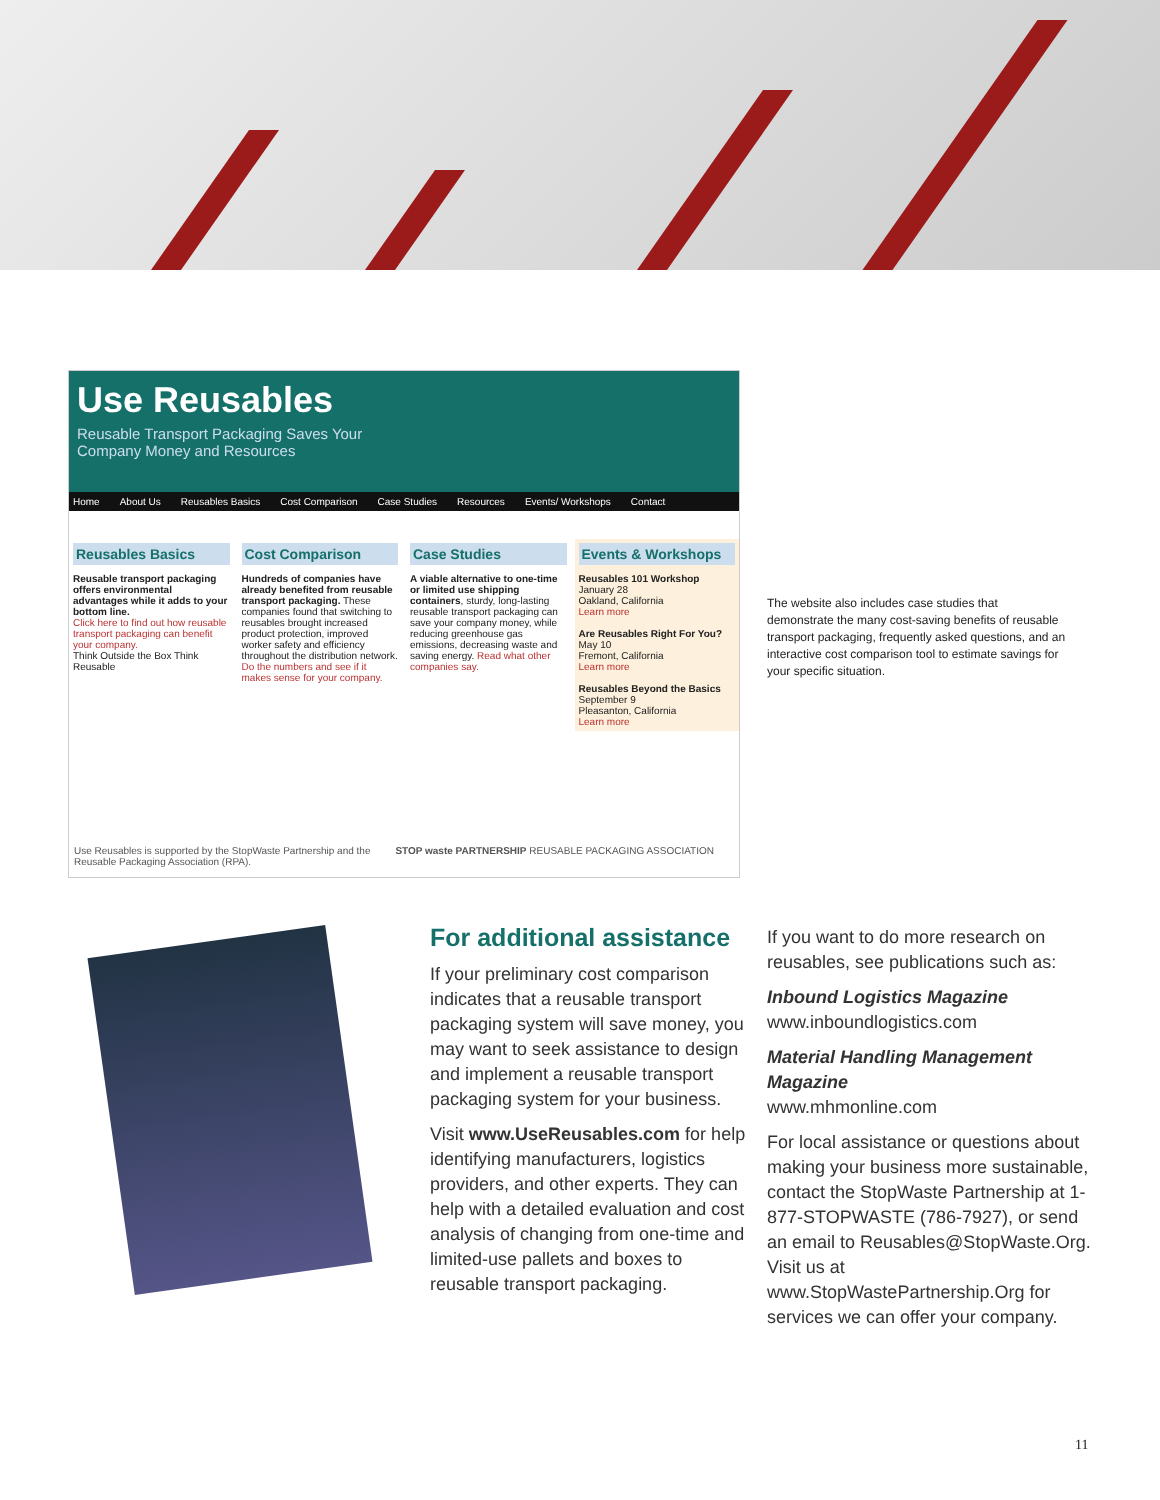Use Reusables
Reusable Transport Packaging Saves Your
Company Money and Resources
Home About Us Reusables Basics Cost Comparison Case Studies Resources Events/ Workshops Contact
Reusables Basics
Reusable transport packaging offers environmental advantages while it adds to your bottom line.
Click here to find out how reusable transport packaging can benefit your company.
Think Outside the Box Think Reusable
Cost Comparison
Hundreds of companies have already benefited from reusable transport packaging. These companies found that switching to reusables brought increased product protection, improved worker safety and efficiency throughout the distribution network. Do the numbers and see if it makes sense for your company.
Case Studies
A viable alternative to one-time or limited use shipping containers, sturdy, long-lasting reusable transport packaging can save your company money, while reducing greenhouse gas emissions, decreasing waste and saving energy. Read what other companies say.
Events & Workshops
Reusables 101 Workshop
January 28
Oakland, California
Learn more
Are Reusables Right For You?
May 10
Fremont, California
Learn more
Reusables Beyond the Basics
September 9
Pleasanton, California
Learn more
Use Reusables is supported by the StopWaste Partnership and the
Reusable Packaging Association (RPA). STOP waste PARTNERSHIP REUSABLE PACKAGING ASSOCIATION
The website also includes case studies that demonstrate the many cost-saving benefits of reusable transport packaging, frequently asked questions, and an interactive cost comparison tool to estimate savings for your specific situation.
For additional assistance
If your preliminary cost comparison indicates that a reusable transport packaging system will save money, you may want to seek assistance to design and implement a reusable transport packaging system for your business.
Visit www.UseReusables.com for help identifying manufacturers, logistics providers, and other experts. They can help with a detailed evaluation and cost analysis of changing from one-time and limited-use pallets and boxes to reusable transport packaging.
If you want to do more research on reusables, see publications such as:
Inbound Logistics Magazine
www.inboundlogistics.com
Material Handling Management Magazine
www.mhmonline.com
For local assistance or questions about making your business more sustainable, contact the StopWaste Partnership at 1-877-STOPWASTE (786-7927), or send an email to Reusables@StopWaste.Org. Visit us at www.StopWastePartnership.Org for services we can offer your company.
11